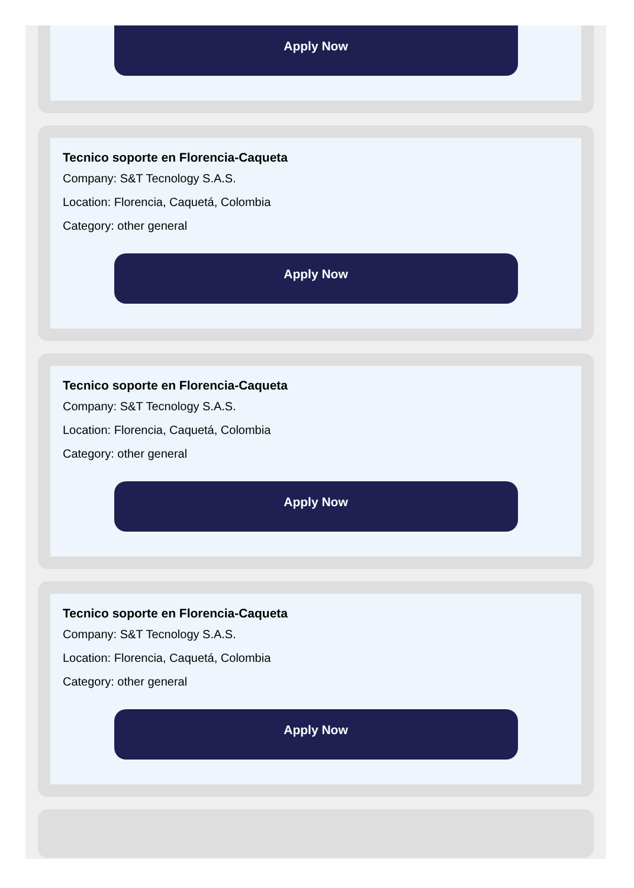Apply Now
Tecnico soporte en Florencia-Caqueta
Company: S&T Tecnology S.A.S.
Location: Florencia, Caquetá, Colombia
Category: other general
Apply Now
Tecnico soporte en Florencia-Caqueta
Company: S&T Tecnology S.A.S.
Location: Florencia, Caquetá, Colombia
Category: other general
Apply Now
Tecnico soporte en Florencia-Caqueta
Company: S&T Tecnology S.A.S.
Location: Florencia, Caquetá, Colombia
Category: other general
Apply Now